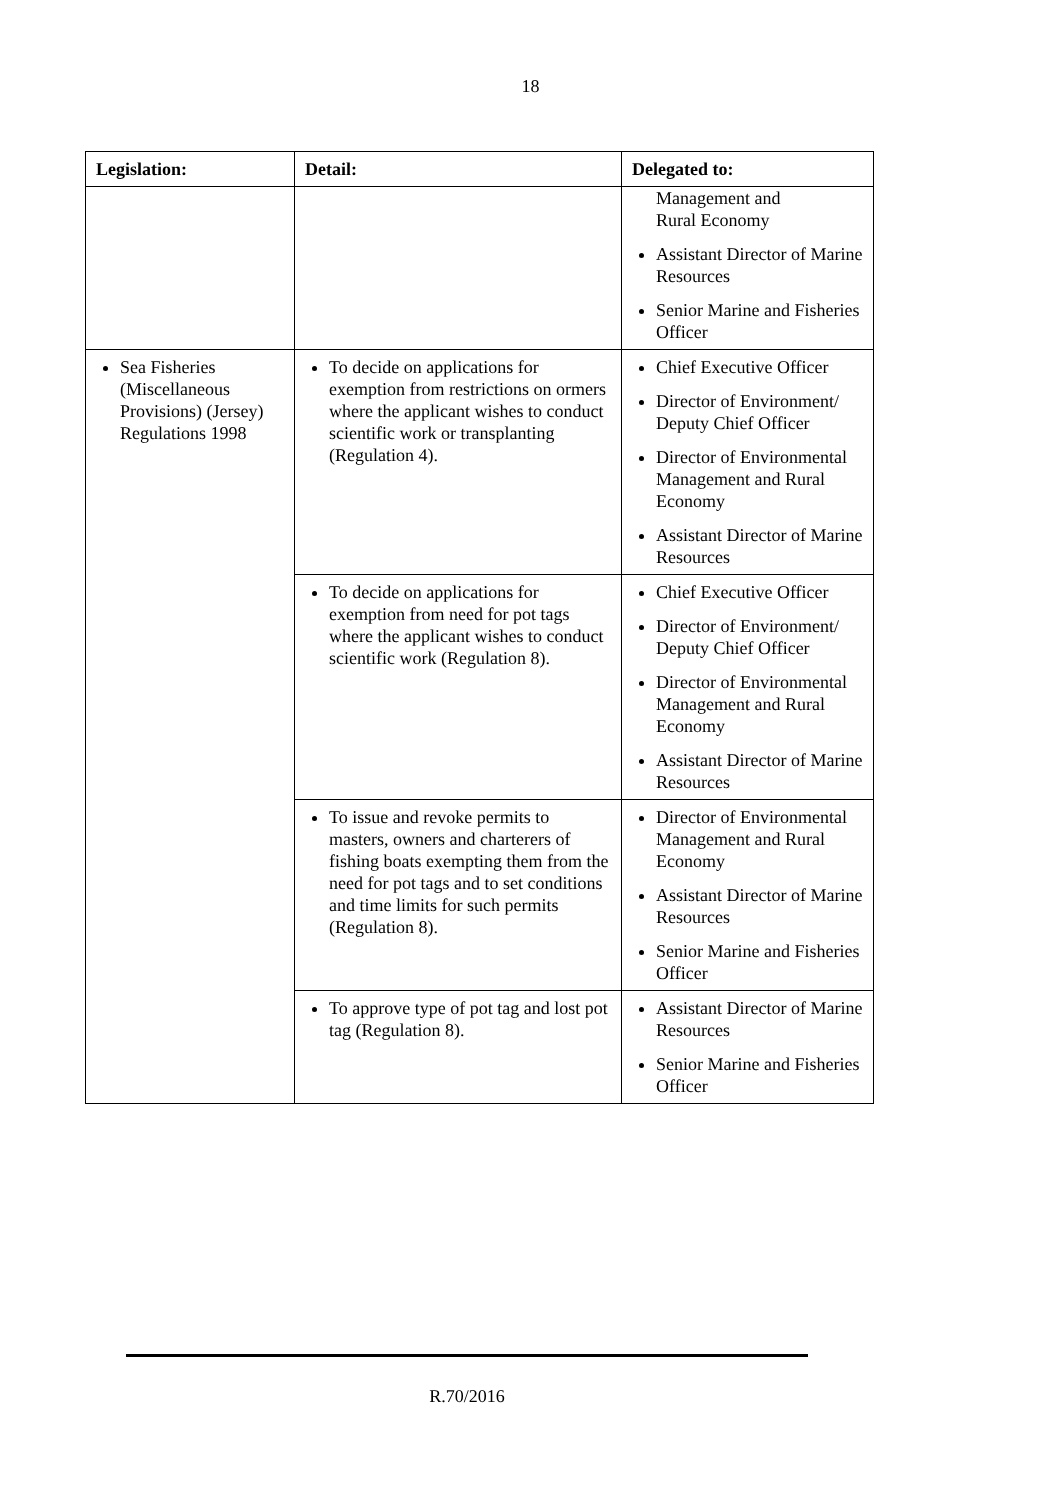18
| Legislation: | Detail: | Delegated to: |
| --- | --- | --- |
| | | Management and Rural Economy Assistant Director of Marine Resources Senior Marine and Fisheries Officer |
| Sea Fisheries (Miscellaneous Provisions) (Jersey) Regulations 1998 | To decide on applications for exemption from restrictions on ormers where the applicant wishes to conduct scientific work or transplanting (Regulation 4). | Chief Executive Officer Director of Environment/ Deputy Chief Officer Director of Environmental Management and Rural Economy Assistant Director of Marine Resources |
| | To decide on applications for exemption from need for pot tags where the applicant wishes to conduct scientific work (Regulation 8). | Chief Executive Officer Director of Environment/ Deputy Chief Officer Director of Environmental Management and Rural Economy Assistant Director of Marine Resources |
| | To issue and revoke permits to masters, owners and charterers of fishing boats exempting them from the need for pot tags and to set conditions and time limits for such permits (Regulation 8). | Director of Environmental Management and Rural Economy Assistant Director of Marine Resources Senior Marine and Fisheries Officer |
| | To approve type of pot tag and lost pot tag (Regulation 8). | Assistant Director of Marine Resources Senior Marine and Fisheries Officer |
R.70/2016